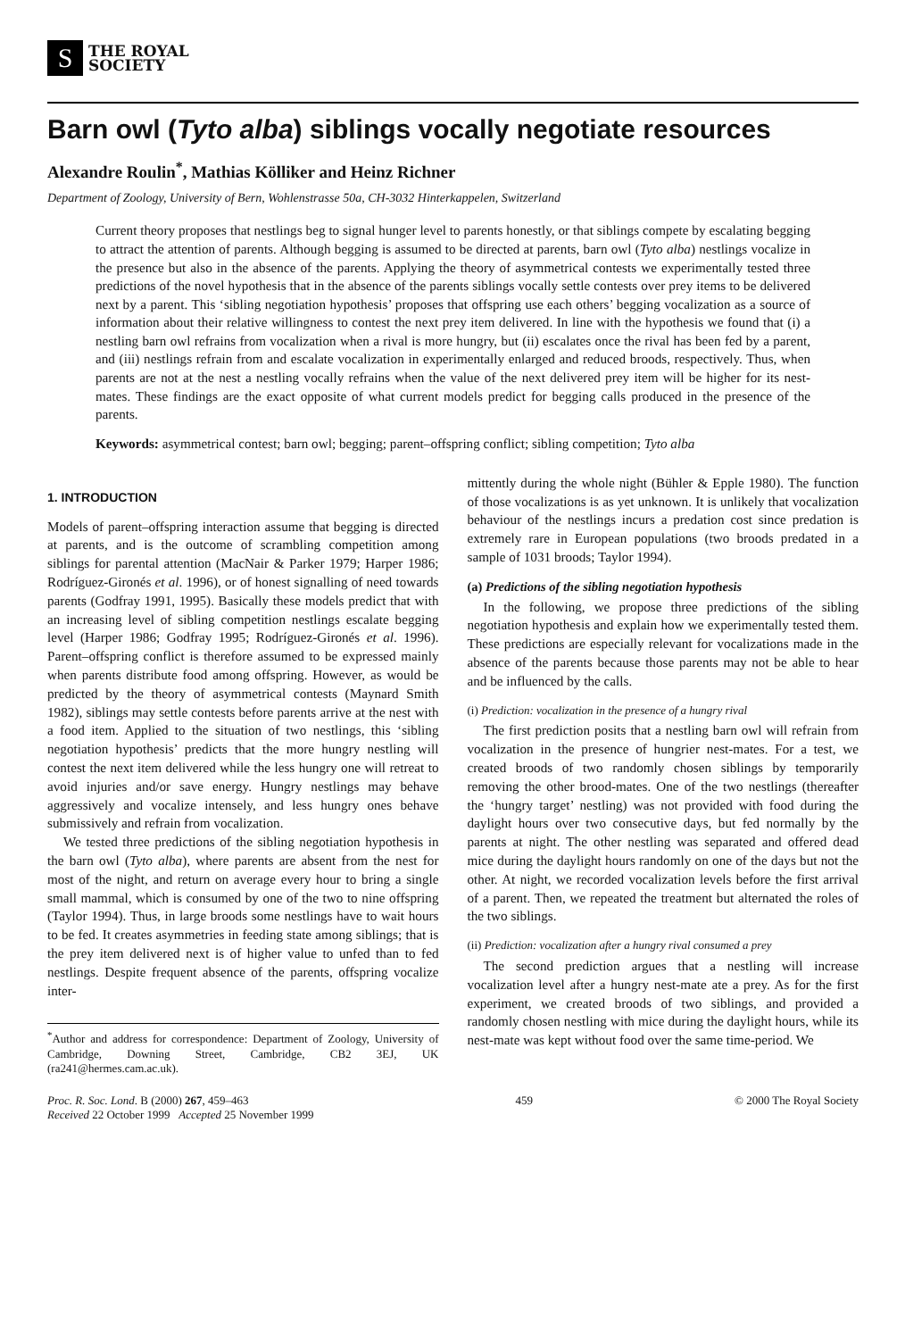S
THE ROYAL
SOCIETY
Barn owl (Tyto alba) siblings vocally negotiate resources
Alexandre Roulin<sup>*</sup>, Mathias Kölliker and Heinz Richner
Department of Zoology, University of Bern, Wohlenstrasse 50a, CH-3032 Hinterkappelen, Switzerland
Current theory proposes that nestlings beg to signal hunger level to parents honestly, or that siblings compete by escalating begging to attract the attention of parents. Although begging is assumed to be directed at parents, barn owl (Tyto alba) nestlings vocalize in the presence but also in the absence of the parents. Applying the theory of asymmetrical contests we experimentally tested three predictions of the novel hypothesis that in the absence of the parents siblings vocally settle contests over prey items to be delivered next by a parent. This ‘sibling negotiation hypothesis’ proposes that offspring use each others’ begging vocalization as a source of information about their relative willingness to contest the next prey item delivered. In line with the hypothesis we found that (i) a nestling barn owl refrains from vocalization when a rival is more hungry, but (ii) escalates once the rival has been fed by a parent, and (iii) nestlings refrain from and escalate vocalization in experimentally enlarged and reduced broods, respectively. Thus, when parents are not at the nest a nestling vocally refrains when the value of the next delivered prey item will be higher for its nest-mates. These findings are the exact opposite of what current models predict for begging calls produced in the presence of the parents.
Keywords: asymmetrical contest; barn owl; begging; parent–offspring conflict; sibling competition; Tyto alba
1. INTRODUCTION
Models of parent–offspring interaction assume that begging is directed at parents, and is the outcome of scrambling competition among siblings for parental attention (MacNair & Parker 1979; Harper 1986; Rodríguez-Gironés et al. 1996), or of honest signalling of need towards parents (Godfray 1991, 1995). Basically these models predict that with an increasing level of sibling competition nestlings escalate begging level (Harper 1986; Godfray 1995; Rodríguez-Gironés et al. 1996). Parent–offspring conflict is therefore assumed to be expressed mainly when parents distribute food among offspring. However, as would be predicted by the theory of asymmetrical contests (Maynard Smith 1982), siblings may settle contests before parents arrive at the nest with a food item. Applied to the situation of two nestlings, this ‘sibling negotiation hypothesis’ predicts that the more hungry nestling will contest the next item delivered while the less hungry one will retreat to avoid injuries and/or save energy. Hungry nestlings may behave aggressively and vocalize intensely, and less hungry ones behave submissively and refrain from vocalization.
We tested three predictions of the sibling negotiation hypothesis in the barn owl (Tyto alba), where parents are absent from the nest for most of the night, and return on average every hour to bring a single small mammal, which is consumed by one of the two to nine offspring (Taylor 1994). Thus, in large broods some nestlings have to wait hours to be fed. It creates asymmetries in feeding state among siblings; that is the prey item delivered next is of higher value to unfed than to fed nestlings. Despite frequent absence of the parents, offspring vocalize inter-
<sup>*</sup> Author and address for correspondence: Department of Zoology, University of Cambridge, Downing Street, Cambridge, CB2 3EJ, UK (ra241@hermes.cam.ac.uk).
mittently during the whole night (Bühler & Epple 1980). The function of those vocalizations is as yet unknown. It is unlikely that vocalization behaviour of the nestlings incurs a predation cost since predation is extremely rare in European populations (two broods predated in a sample of 1031 broods; Taylor 1994).
(a) Predictions of the sibling negotiation hypothesis
In the following, we propose three predictions of the sibling negotiation hypothesis and explain how we experimentally tested them. These predictions are especially relevant for vocalizations made in the absence of the parents because those parents may not be able to hear and be influenced by the calls.
(i) Prediction: vocalization in the presence of a hungry rival
The first prediction posits that a nestling barn owl will refrain from vocalization in the presence of hungrier nest-mates. For a test, we created broods of two randomly chosen siblings by temporarily removing the other brood-mates. One of the two nestlings (thereafter the ‘hungry target’ nestling) was not provided with food during the daylight hours over two consecutive days, but fed normally by the parents at night. The other nestling was separated and offered dead mice during the daylight hours randomly on one of the days but not the other. At night, we recorded vocalization levels before the first arrival of a parent. Then, we repeated the treatment but alternated the roles of the two siblings.
(ii) Prediction: vocalization after a hungry rival consumed a prey
The second prediction argues that a nestling will increase vocalization level after a hungry nest-mate ate a prey. As for the first experiment, we created broods of two siblings, and provided a randomly chosen nestling with mice during the daylight hours, while its nest-mate was kept without food over the same time-period. We
Proc. R. Soc. Lond. B (2000) 267, 459–463
Received 22 October 1999 Accepted 25 November 1999
459 © 2000 The Royal Society